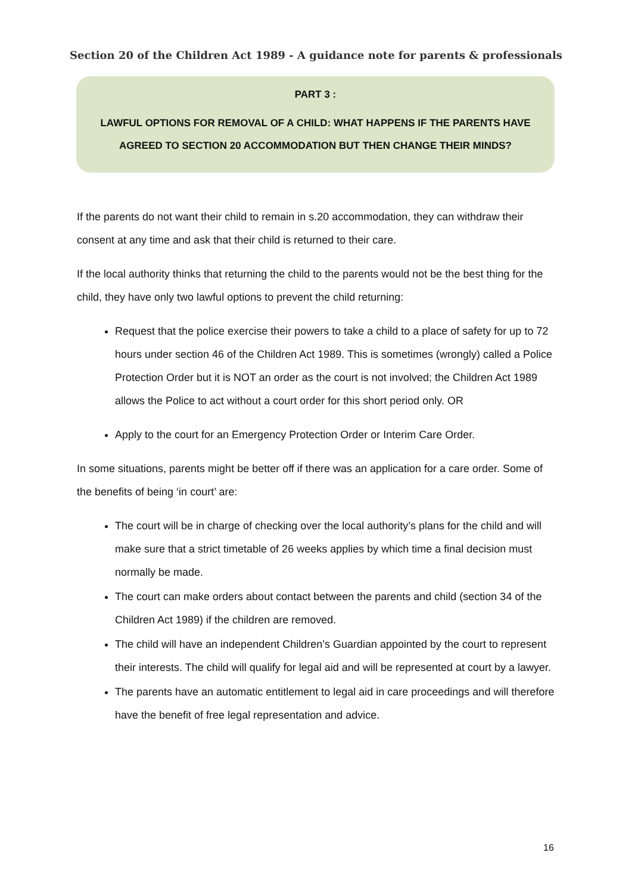Section 20 of the Children Act 1989 - A guidance note for parents & professionals
PART 3 :
LAWFUL OPTIONS FOR REMOVAL OF A CHILD: WHAT HAPPENS IF THE PARENTS HAVE
AGREED TO SECTION 20 ACCOMMODATION BUT THEN CHANGE THEIR MINDS?
If the parents do not want their child to remain in s.20 accommodation, they can withdraw their consent at any time and ask that their child is returned to their care.
If the local authority thinks that returning the child to the parents would not be the best thing for the child, they have only two lawful options to prevent the child returning:
Request that the police exercise their powers to take a child to a place of safety for up to 72 hours under section 46 of the Children Act 1989. This is sometimes (wrongly) called a Police Protection Order but it is NOT an order as the court is not involved; the Children Act 1989 allows the Police to act without a court order for this short period only. OR
Apply to the court for an Emergency Protection Order or Interim Care Order.
In some situations, parents might be better off if there was an application for a care order. Some of the benefits of being ‘in court’ are:
The court will be in charge of checking over the local authority’s plans for the child and will make sure that a strict timetable of 26 weeks applies by which time a final decision must normally be made.
The court can make orders about contact between the parents and child (section 34 of the Children Act 1989) if the children are removed.
The child will have an independent Children’s Guardian appointed by the court to represent their interests. The child will qualify for legal aid and will be represented at court by a lawyer.
The parents have an automatic entitlement to legal aid in care proceedings and will therefore have the benefit of free legal representation and advice.
16